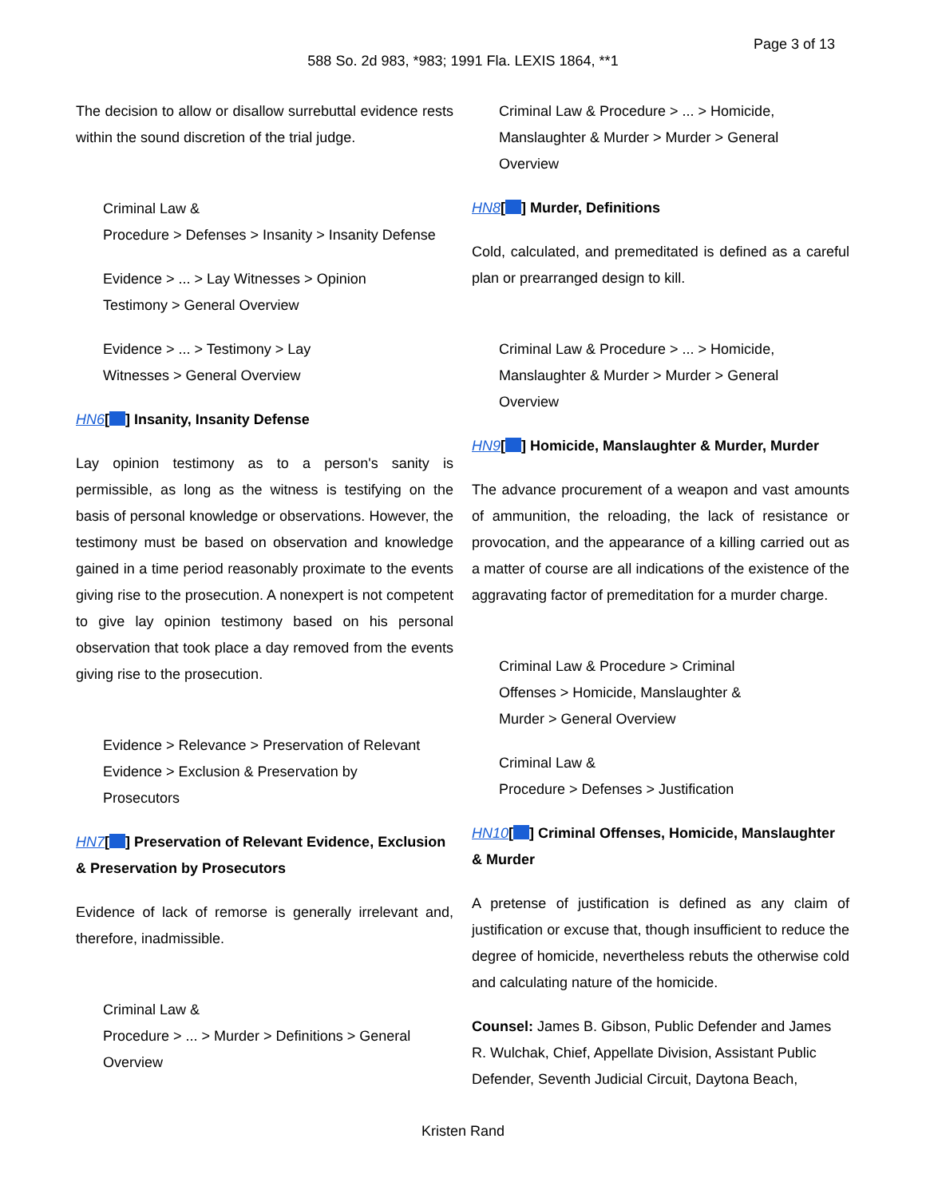Page 3 of 13
588 So. 2d 983, *983; 1991 Fla. LEXIS 1864, **1
The decision to allow or disallow surrebuttal evidence rests within the sound discretion of the trial judge.
Criminal Law &
Procedure > Defenses > Insanity > Insanity Defense
Evidence > ... > Lay Witnesses > Opinion
Testimony > General Overview
Evidence > ... > Testimony > Lay
Witnesses > General Overview
HN6[ ] Insanity, Insanity Defense
Lay opinion testimony as to a person's sanity is permissible, as long as the witness is testifying on the basis of personal knowledge or observations. However, the testimony must be based on observation and knowledge gained in a time period reasonably proximate to the events giving rise to the prosecution. A nonexpert is not competent to give lay opinion testimony based on his personal observation that took place a day removed from the events giving rise to the prosecution.
Evidence > Relevance > Preservation of Relevant
Evidence > Exclusion & Preservation by
Prosecutors
HN7[ ] Preservation of Relevant Evidence, Exclusion & Preservation by Prosecutors
Evidence of lack of remorse is generally irrelevant and, therefore, inadmissible.
Criminal Law &
Procedure > ... > Murder > Definitions > General
Overview
Criminal Law & Procedure > ... > Homicide,
Manslaughter & Murder > Murder > General
Overview
HN8[ ] Murder, Definitions
Cold, calculated, and premeditated is defined as a careful plan or prearranged design to kill.
Criminal Law & Procedure > ... > Homicide,
Manslaughter & Murder > Murder > General
Overview
HN9[ ] Homicide, Manslaughter & Murder, Murder
The advance procurement of a weapon and vast amounts of ammunition, the reloading, the lack of resistance or provocation, and the appearance of a killing carried out as a matter of course are all indications of the existence of the aggravating factor of premeditation for a murder charge.
Criminal Law & Procedure > Criminal
Offenses > Homicide, Manslaughter &
Murder > General Overview
Criminal Law &
Procedure > Defenses > Justification
HN10[ ] Criminal Offenses, Homicide, Manslaughter & Murder
A pretense of justification is defined as any claim of justification or excuse that, though insufficient to reduce the degree of homicide, nevertheless rebuts the otherwise cold and calculating nature of the homicide.
Counsel: James B. Gibson, Public Defender and James R. Wulchak, Chief, Appellate Division, Assistant Public Defender, Seventh Judicial Circuit, Daytona Beach,
Kristen Rand